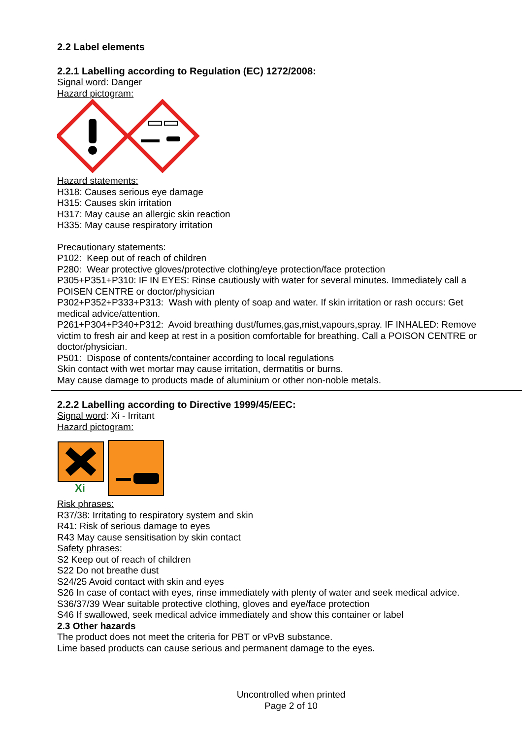2.2 Label elements
2.2.1 Labelling according to Regulation (EC) 1272/2008:
Signal word: Danger
Hazard pictogram:
Hazard statements:
H318: Causes serious eye damage
H315: Causes skin irritation
H317: May cause an allergic skin reaction
H335: May cause respiratory irritation
Precautionary statements:
P102: Keep out of reach of children
P280: Wear protective gloves/protective clothing/eye protection/face protection
P305+P351+P310: IF IN EYES: Rinse cautiously with water for several minutes. Immediately call a POISEN CENTRE or doctor/physician
P302+P352+P333+P313: Wash with plenty of soap and water. If skin irritation or rash occurs: Get medical advice/attention.
P261+P304+P340+P312: Avoid breathing dust/fumes,gas,mist,vapours,spray. IF INHALED: Remove victim to fresh air and keep at rest in a position comfortable for breathing. Call a POISON CENTRE or doctor/physician.
P501: Dispose of contents/container according to local regulations
Skin contact with wet mortar may cause irritation, dermatitis or burns.
May cause damage to products made of aluminium or other non-noble metals.
2.2.2 Labelling according to Directive 1999/45/EEC:
Signal word: Xi - Irritant
Hazard pictogram:
Xi
Risk phrases:
R37/38: Irritating to respiratory system and skin
R41: Risk of serious damage to eyes
R43 May cause sensitisation by skin contact
Safety phrases:
S2 Keep out of reach of children
S22 Do not breathe dust
S24/25 Avoid contact with skin and eyes
S26 In case of contact with eyes, rinse immediately with plenty of water and seek medical advice.
S36/37/39 Wear suitable protective clothing, gloves and eye/face protection
S46 If swallowed, seek medical advice immediately and show this container or label
2.3 Other hazards
The product does not meet the criteria for PBT or vPvB substance.
Lime based products can cause serious and permanent damage to the eyes.
Uncontrolled when printed
Page 2 of 10